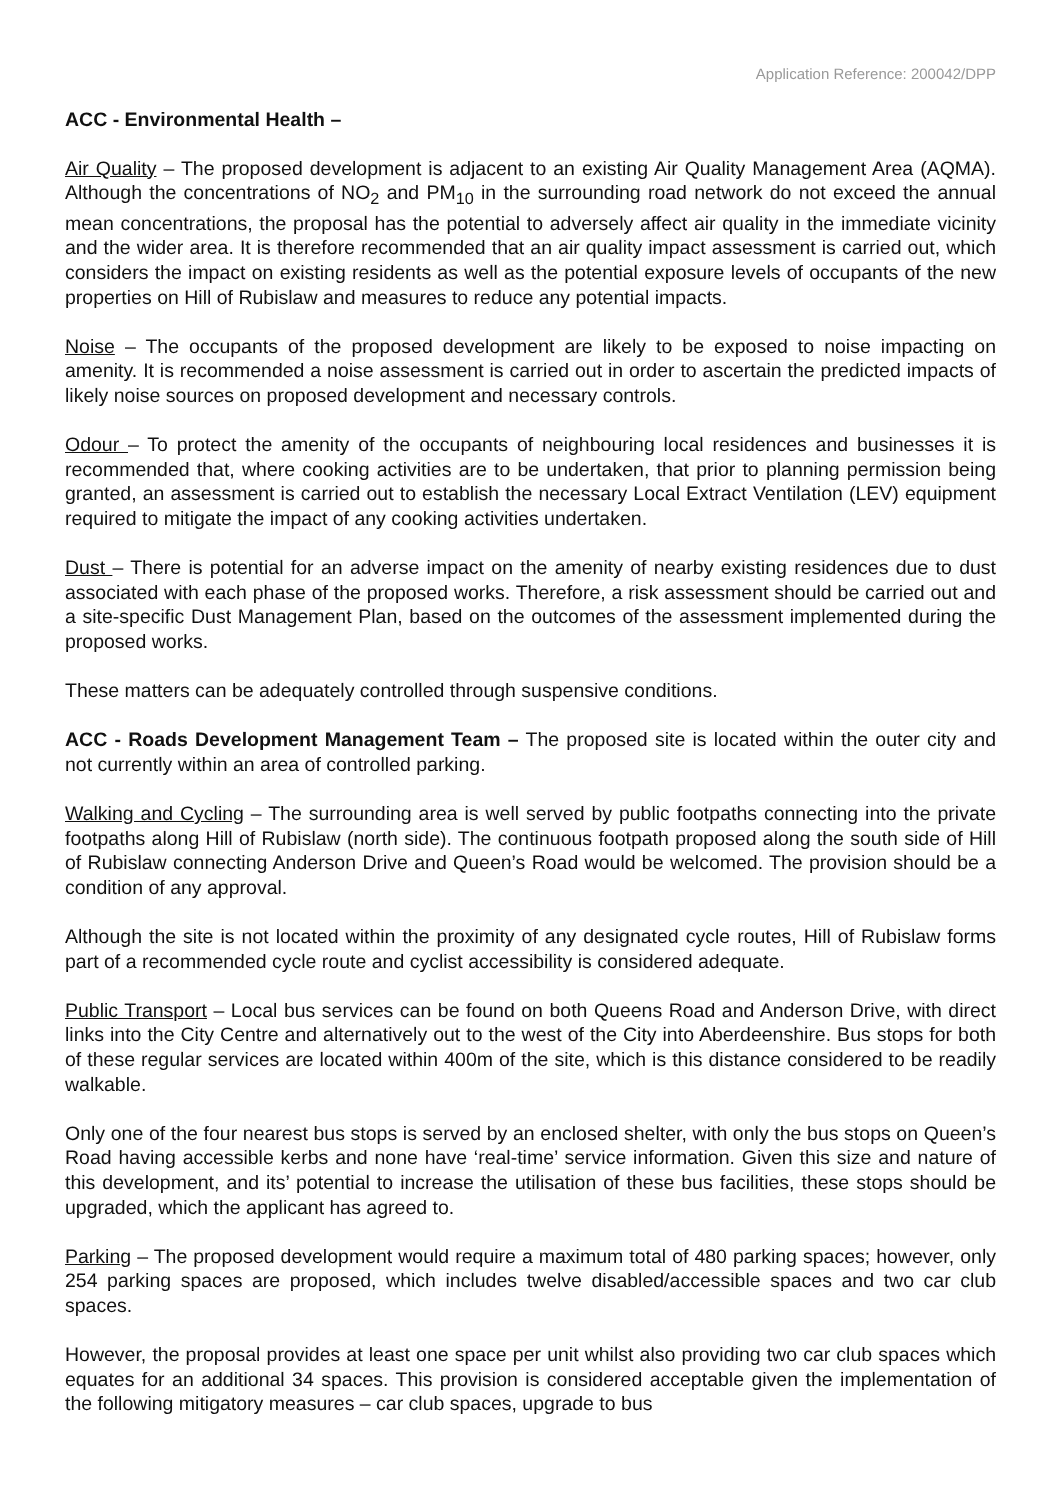Application Reference: 200042/DPP
ACC - Environmental Health –
Air Quality – The proposed development is adjacent to an existing Air Quality Management Area (AQMA). Although the concentrations of NO<sub>2</sub> and PM<sub>10</sub> in the surrounding road network do not exceed the annual mean concentrations, the proposal has the potential to adversely affect air quality in the immediate vicinity and the wider area. It is therefore recommended that an air quality impact assessment is carried out, which considers the impact on existing residents as well as the potential exposure levels of occupants of the new properties on Hill of Rubislaw and measures to reduce any potential impacts.
Noise – The occupants of the proposed development are likely to be exposed to noise impacting on amenity. It is recommended a noise assessment is carried out in order to ascertain the predicted impacts of likely noise sources on proposed development and necessary controls.
Odour – To protect the amenity of the occupants of neighbouring local residences and businesses it is recommended that, where cooking activities are to be undertaken, that prior to planning permission being granted, an assessment is carried out to establish the necessary Local Extract Ventilation (LEV) equipment required to mitigate the impact of any cooking activities undertaken.
Dust – There is potential for an adverse impact on the amenity of nearby existing residences due to dust associated with each phase of the proposed works. Therefore, a risk assessment should be carried out and a site-specific Dust Management Plan, based on the outcomes of the assessment implemented during the proposed works.
These matters can be adequately controlled through suspensive conditions.
ACC - Roads Development Management Team – The proposed site is located within the outer city and not currently within an area of controlled parking.
Walking and Cycling – The surrounding area is well served by public footpaths connecting into the private footpaths along Hill of Rubislaw (north side). The continuous footpath proposed along the south side of Hill of Rubislaw connecting Anderson Drive and Queen’s Road would be welcomed. The provision should be a condition of any approval.
Although the site is not located within the proximity of any designated cycle routes, Hill of Rubislaw forms part of a recommended cycle route and cyclist accessibility is considered adequate.
Public Transport – Local bus services can be found on both Queens Road and Anderson Drive, with direct links into the City Centre and alternatively out to the west of the City into Aberdeenshire. Bus stops for both of these regular services are located within 400m of the site, which is this distance considered to be readily walkable.
Only one of the four nearest bus stops is served by an enclosed shelter, with only the bus stops on Queen’s Road having accessible kerbs and none have ‘real-time’ service information. Given this size and nature of this development, and its’ potential to increase the utilisation of these bus facilities, these stops should be upgraded, which the applicant has agreed to.
Parking – The proposed development would require a maximum total of 480 parking spaces; however, only 254 parking spaces are proposed, which includes twelve disabled/accessible spaces and two car club spaces.
However, the proposal provides at least one space per unit whilst also providing two car club spaces which equates for an additional 34 spaces. This provision is considered acceptable given the implementation of the following mitigatory measures – car club spaces, upgrade to bus